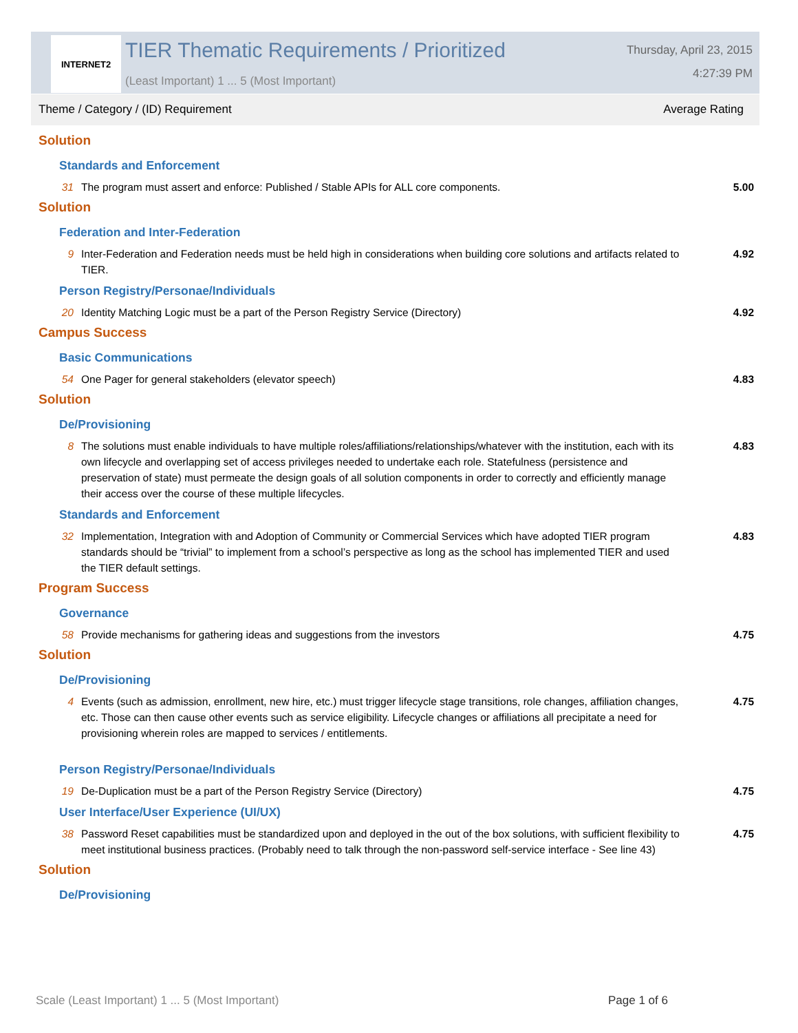INTERNET2
TIER Thematic Requirements / Prioritized
(Least Important) 1 ... 5 (Most Important)
Thursday, April 23, 2015
4:27:39 PM
Theme / Category / (ID) Requirement Average Rating
| Solution | | |
| Standards and Enforcement | | |
| 31 | The program must assert and enforce: Published / Stable APIs for ALL core components. | 5.00 |
| Solution | | |
| Federation and Inter-Federation | | |
| 9 | Inter-Federation and Federation needs must be held high in considerations when building core solutions and artifacts related to TIER. | 4.92 |
| Person Registry/Personae/Individuals | | |
| 20 | Identity Matching Logic must be a part of the Person Registry Service (Directory) | 4.92 |
| Campus Success | | |
| Basic Communications | | |
| 54 | One Pager for general stakeholders (elevator speech) | 4.83 |
| Solution | | |
| De/Provisioning | | |
| 8 | The solutions must enable individuals to have multiple roles/affiliations/relationships/whatever with the institution, each with its own lifecycle and overlapping set of access privileges needed to undertake each role. Statefulness (persistence and preservation of state) must permeate the design goals of all solution components in order to correctly and efficiently manage their access over the course of these multiple lifecycles. | 4.83 |
| Standards and Enforcement | | |
| 32 | Implementation, Integration with and Adoption of Community or Commercial Services which have adopted TIER program standards should be “trivial” to implement from a school’s perspective as long as the school has implemented TIER and used the TIER default settings. | 4.83 |
| Program Success | | |
| Governance | | |
| 58 | Provide mechanisms for gathering ideas and suggestions from the investors | 4.75 |
| Solution | | |
| De/Provisioning | | |
| 4 | Events (such as admission, enrollment, new hire, etc.) must trigger lifecycle stage transitions, role changes, affiliation changes, etc. Those can then cause other events such as service eligibility. Lifecycle changes or affiliations all precipitate a need for provisioning wherein roles are mapped to services / entitlements. | 4.75 |
| Person Registry/Personae/Individuals | | |
| 19 | De-Duplication must be a part of the Person Registry Service (Directory) | 4.75 |
| User Interface/User Experience (UI/UX) | | |
| 38 | Password Reset capabilities must be standardized upon and deployed in the out of the box solutions, with sufficient flexibility to meet institutional business practices. (Probably need to talk through the non-password self-service interface - See line 43) | 4.75 |
| Solution | | |
| De/Provisioning | | |
Scale (Least Important) 1 ... 5 (Most Important)
Page 1 of 6